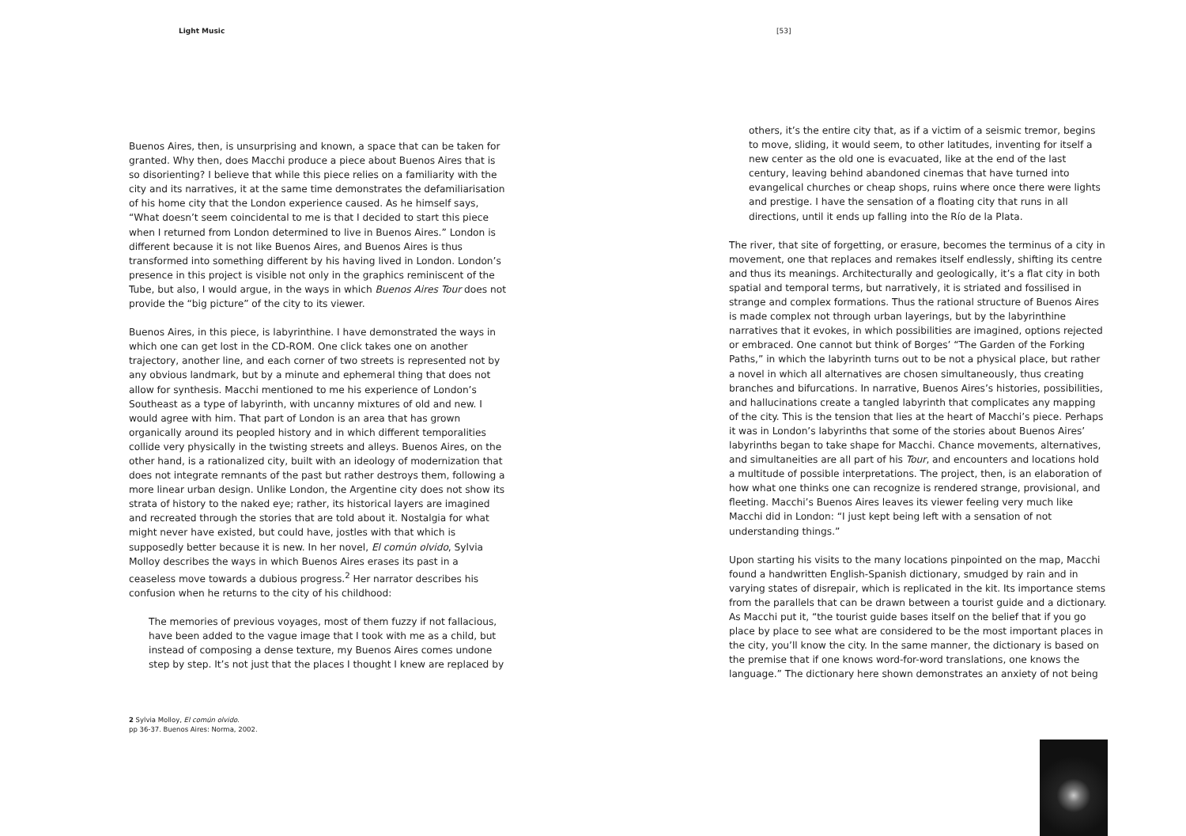Light Music [53]
Buenos Aires, then, is unsurprising and known, a space that can be taken for granted. Why then, does Macchi produce a piece about Buenos Aires that is so disorienting? I believe that while this piece relies on a familiarity with the city and its narratives, it at the same time demonstrates the defamiliarisation of his home city that the London experience caused. As he himself says, “What doesn’t seem coincidental to me is that I decided to start this piece when I returned from London determined to live in Buenos Aires.” London is different because it is not like Buenos Aires, and Buenos Aires is thus transformed into something different by his having lived in London. London’s presence in this project is visible not only in the graphics reminiscent of the Tube, but also, I would argue, in the ways in which Buenos Aires Tour does not provide the “big picture” of the city to its viewer.
Buenos Aires, in this piece, is labyrinthine. I have demonstrated the ways in which one can get lost in the CD-ROM. One click takes one on another trajectory, another line, and each corner of two streets is represented not by any obvious landmark, but by a minute and ephemeral thing that does not allow for synthesis. Macchi mentioned to me his experience of London’s Southeast as a type of labyrinth, with uncanny mixtures of old and new. I would agree with him. That part of London is an area that has grown organically around its peopled history and in which different temporalities collide very physically in the twisting streets and alleys. Buenos Aires, on the other hand, is a rationalized city, built with an ideology of modernization that does not integrate remnants of the past but rather destroys them, following a more linear urban design. Unlike London, the Argentine city does not show its strata of history to the naked eye; rather, its historical layers are imagined and recreated through the stories that are told about it. Nostalgia for what might never have existed, but could have, jostles with that which is supposedly better because it is new. In her novel, El común olvido, Sylvia Molloy describes the ways in which Buenos Aires erases its past in a ceaseless move towards a dubious progress.<sup>2</sup> Her narrator describes his confusion when he returns to the city of his childhood:
The memories of previous voyages, most of them fuzzy if not fallacious, have been added to the vague image that I took with me as a child, but instead of composing a dense texture, my Buenos Aires comes undone step by step. It’s not just that the places I thought I knew are replaced by
others, it’s the entire city that, as if a victim of a seismic tremor, begins to move, sliding, it would seem, to other latitudes, inventing for itself a new center as the old one is evacuated, like at the end of the last century, leaving behind abandoned cinemas that have turned into evangelical churches or cheap shops, ruins where once there were lights and prestige. I have the sensation of a floating city that runs in all directions, until it ends up falling into the Río de la Plata.
The river, that site of forgetting, or erasure, becomes the terminus of a city in movement, one that replaces and remakes itself endlessly, shifting its centre and thus its meanings. Architecturally and geologically, it’s a flat city in both spatial and temporal terms, but narratively, it is striated and fossilised in strange and complex formations. Thus the rational structure of Buenos Aires is made complex not through urban layerings, but by the labyrinthine narratives that it evokes, in which possibilities are imagined, options rejected or embraced. One cannot but think of Borges’ “The Garden of the Forking Paths,” in which the labyrinth turns out to be not a physical place, but rather a novel in which all alternatives are chosen simultaneously, thus creating branches and bifurcations. In narrative, Buenos Aires’s histories, possibilities, and hallucinations create a tangled labyrinth that complicates any mapping of the city. This is the tension that lies at the heart of Macchi’s piece. Perhaps it was in London’s labyrinths that some of the stories about Buenos Aires’ labyrinths began to take shape for Macchi. Chance movements, alternatives, and simultaneities are all part of his Tour, and encounters and locations hold a multitude of possible interpretations. The project, then, is an elaboration of how what one thinks one can recognize is rendered strange, provisional, and fleeting. Macchi’s Buenos Aires leaves its viewer feeling very much like Macchi did in London: “I just kept being left with a sensation of not understanding things.”
Upon starting his visits to the many locations pinpointed on the map, Macchi found a handwritten English-Spanish dictionary, smudged by rain and in varying states of disrepair, which is replicated in the kit. Its importance stems from the parallels that can be drawn between a tourist guide and a dictionary. As Macchi put it, “the tourist guide bases itself on the belief that if you go place by place to see what are considered to be the most important places in the city, you’ll know the city. In the same manner, the dictionary is based on the premise that if one knows word-for-word translations, one knows the language.” The dictionary here shown demonstrates an anxiety of not being
2 Sylvia Molloy, El común olvido.
pp 36-37. Buenos Aires: Norma, 2002.